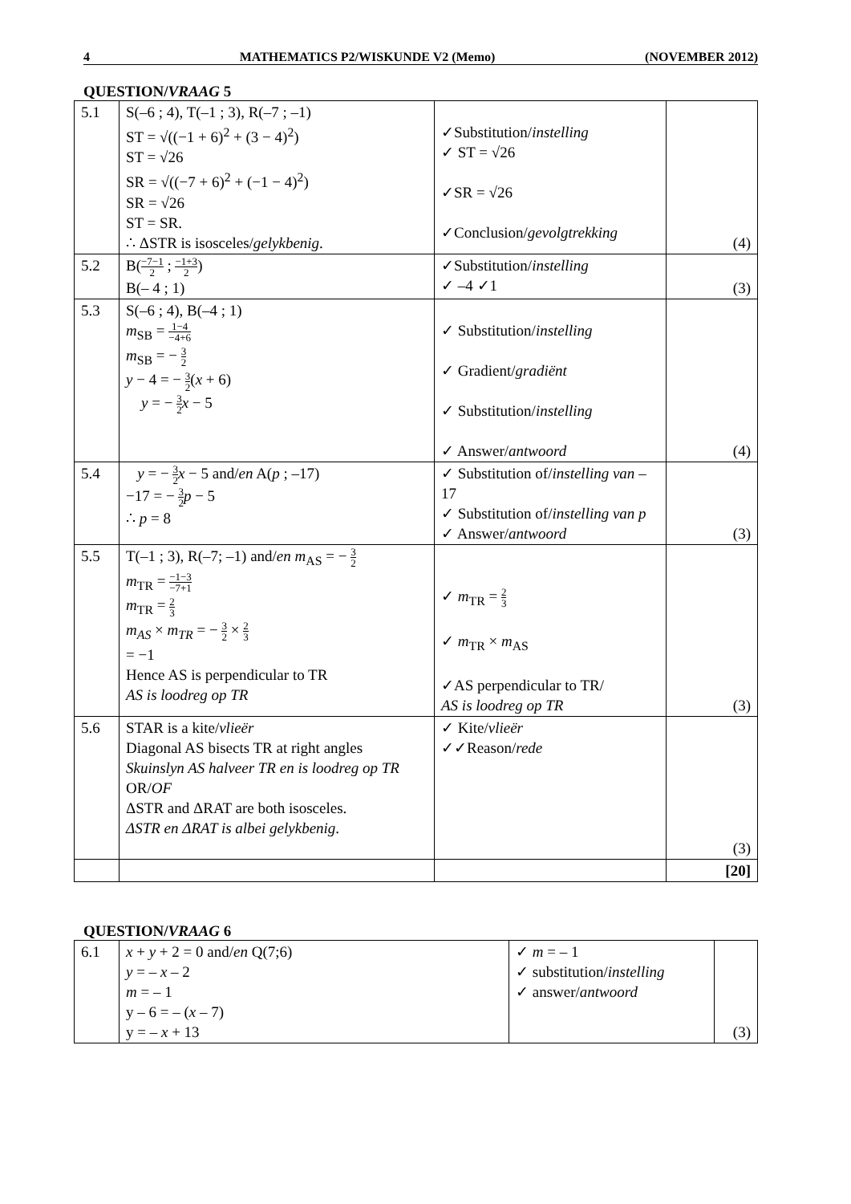4 MATHEMATICS P2/WISKUNDE V2 (Memo) (NOVEMBER 2012)
QUESTION/VRAAG 5
| 5.1 | S(–6 ; 4), T(–1 ; 3), R(–7 ; –1) ST = √((−1 + 6)<sup>2</sup> + (3 − 4)<sup>2</sup>) ST = √26 SR = √((−7 + 6)<sup>2</sup> + (−1 − 4)<sup>2</sup>) SR = √26 ST = SR. ∴ ΔSTR is isosceles/ gelykbenig . | ✓Substitution/ instelling ✓ ST = √26 ✓SR = √26 ✓Conclusion/ gevolgtrekking | (4) |
| 5.2 | B( −7−1 2 ; −1+3 2 ) B(– 4 ; 1) | ✓Substitution/ instelling ✓ –4 ✓1 | (3) |
| 5.3 | S(–6 ; 4), B(–4 ; 1) m<sub>SB</sub> = 1−4 −4+6 m<sub>SB</sub> = − 3 2 y − 4 = − 3 2 ( x + 6) y = − 3 2 x − 5 | ✓ Substitution/ instelling ✓ Gradient/ gradiënt ✓ Substitution/ instelling ✓ Answer/ antwoord | (4) |
| 5.4 | y = − 3 2 x − 5 and/ en A( p ; –17) −17 = − 3 2 p − 5 ∴ p = 8 | ✓ Substitution of/ instelling van – 17 ✓ Substitution of/ instelling van p ✓ Answer/ antwoord | (3) |
| 5.5 | T(–1 ; 3), R(–7; –1) and/ en m<sub>AS</sub> = − 3 2 m<sub>TR</sub> = −1−3 −7+1 m<sub>TR</sub> = 2 3 m<sub>AS</sub> × m<sub>TR</sub> = − 3 2 × 2 3 = −1 Hence AS is perpendicular to TR AS is loodreg op TR | ✓ m<sub>TR</sub> = 2 3 ✓ m<sub>TR</sub> × m<sub>AS</sub> ✓AS perpendicular to TR/ AS is loodreg op TR | (3) |
| 5.6 | STAR is a kite/ vlieër Diagonal AS bisects TR at right angles Skuinslyn AS halveer TR en is loodreg op TR OR/ OF ΔSTR and ΔRAT are both isosceles. ΔSTR en ΔRAT is albei gelykbenig . | ✓ Kite/ vlieër ✓✓Reason/ rede | (3) |
| | | | [20] |
QUESTION/VRAAG 6
| 6.1 | x + y + 2 = 0 and/ en Q(7;6) y = – x – 2 m = – 1 y – 6 = – ( x – 7) y = – x + 13 | ✓ m = – 1 ✓ substitution/ instelling ✓ answer/ antwoord | (3) |